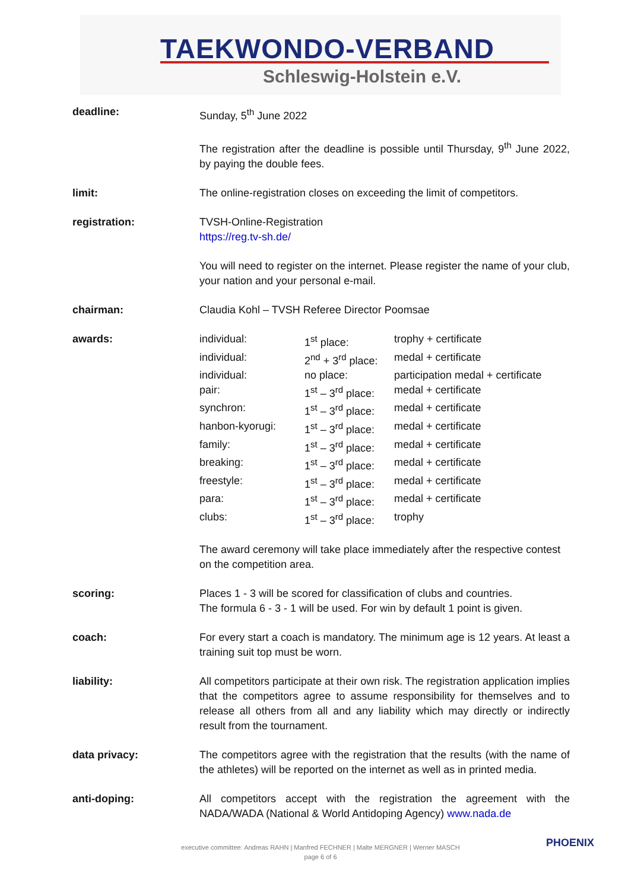TAEKWONDO-VERBAND
Schleswig-Holstein e.V.
deadline: Sunday, 5<sup>th</sup> June 2022
The registration after the deadline is possible until Thursday, 9<sup>th</sup> June 2022, by paying the double fees.
limit: The online-registration closes on exceeding the limit of competitors.
registration: TVSH-Online-Registration
https://reg.tv-sh.de/
You will need to register on the internet. Please register the name of your club, your nation and your personal e-mail.
chairman: Claudia Kohl – TVSH Referee Director Poomsae
awards:
| individual: | 1<sup>st</sup> place: | trophy + certificate |
| individual: | 2<sup>nd</sup> + 3<sup>rd</sup> place: | medal + certificate |
| individual: | no place: | participation medal + certificate |
| pair: | 1<sup>st</sup> – 3<sup>rd</sup> place: | medal + certificate |
| synchron: | 1<sup>st</sup> – 3<sup>rd</sup> place: | medal + certificate |
| hanbon-kyorugi: | 1<sup>st</sup> – 3<sup>rd</sup> place: | medal + certificate |
| family: | 1<sup>st</sup> – 3<sup>rd</sup> place: | medal + certificate |
| breaking: | 1<sup>st</sup> – 3<sup>rd</sup> place: | medal + certificate |
| freestyle: | 1<sup>st</sup> – 3<sup>rd</sup> place: | medal + certificate |
| para: | 1<sup>st</sup> – 3<sup>rd</sup> place: | medal + certificate |
| clubs: | 1<sup>st</sup> – 3<sup>rd</sup> place: | trophy |
The award ceremony will take place immediately after the respective contest on the competition area.
scoring: Places 1 - 3 will be scored for classification of clubs and countries.
The formula 6 - 3 - 1 will be used. For win by default 1 point is given.
coach: For every start a coach is mandatory. The minimum age is 12 years. At least a training suit top must be worn.
liability: All competitors participate at their own risk. The registration application implies that the competitors agree to assume responsibility for themselves and to release all others from all and any liability which may directly or indirectly result from the tournament.
data privacy: The competitors agree with the registration that the results (with the name of the athletes) will be reported on the internet as well as in printed media.
anti-doping: All competitors accept with the registration the agreement with the NADA/WADA (National & World Antidoping Agency) www.nada.de
executive committee: Andreas RAHN | Manfred FECHNER | Malte MERGNER | Werner MASCH
page 6 of 6
PHOENIX